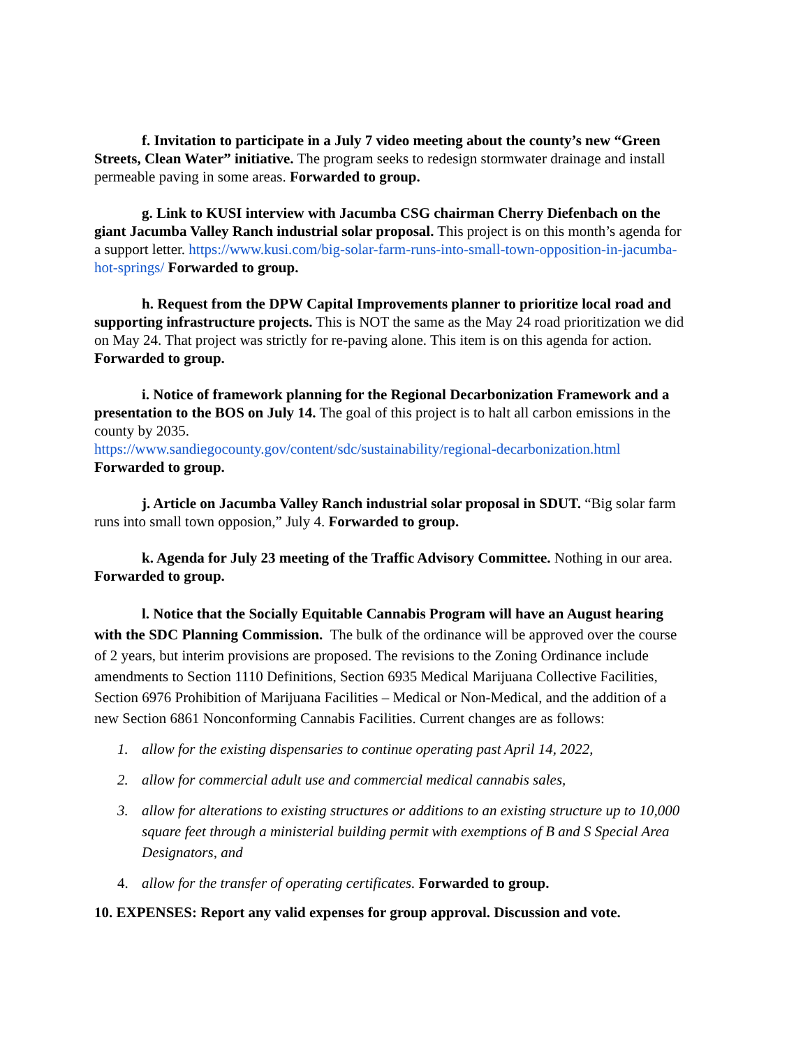f. Invitation to participate in a July 7 video meeting about the county’s new “Green Streets, Clean Water” initiative. The program seeks to redesign stormwater drainage and install permeable paving in some areas. Forwarded to group.
g. Link to KUSI interview with Jacumba CSG chairman Cherry Diefenbach on the giant Jacumba Valley Ranch industrial solar proposal. This project is on this month’s agenda for a support letter. https://www.kusi.com/big-solar-farm-runs-into-small-town-opposition-in-jacumba-hot-springs/ Forwarded to group.
h. Request from the DPW Capital Improvements planner to prioritize local road and supporting infrastructure projects. This is NOT the same as the May 24 road prioritization we did on May 24. That project was strictly for re-paving alone. This item is on this agenda for action. Forwarded to group.
i. Notice of framework planning for the Regional Decarbonization Framework and a presentation to the BOS on July 14. The goal of this project is to halt all carbon emissions in the county by 2035.
https://www.sandiegocounty.gov/content/sdc/sustainability/regional-decarbonization.html
Forwarded to group.
j. Article on Jacumba Valley Ranch industrial solar proposal in SDUT. “Big solar farm runs into small town opposion,” July 4. Forwarded to group.
k. Agenda for July 23 meeting of the Traffic Advisory Committee. Nothing in our area. Forwarded to group.
l. Notice that the Socially Equitable Cannabis Program will have an August hearing with the SDC Planning Commission. The bulk of the ordinance will be approved over the course of 2 years, but interim provisions are proposed. The revisions to the Zoning Ordinance include amendments to Section 1110 Definitions, Section 6935 Medical Marijuana Collective Facilities, Section 6976 Prohibition of Marijuana Facilities – Medical or Non-Medical, and the addition of a new Section 6861 Nonconforming Cannabis Facilities. Current changes are as follows:
1. allow for the existing dispensaries to continue operating past April 14, 2022,
2. allow for commercial adult use and commercial medical cannabis sales,
3. allow for alterations to existing structures or additions to an existing structure up to 10,000 square feet through a ministerial building permit with exemptions of B and S Special Area Designators, and
4. allow for the transfer of operating certificates. Forwarded to group.
10. EXPENSES: Report any valid expenses for group approval. Discussion and vote.